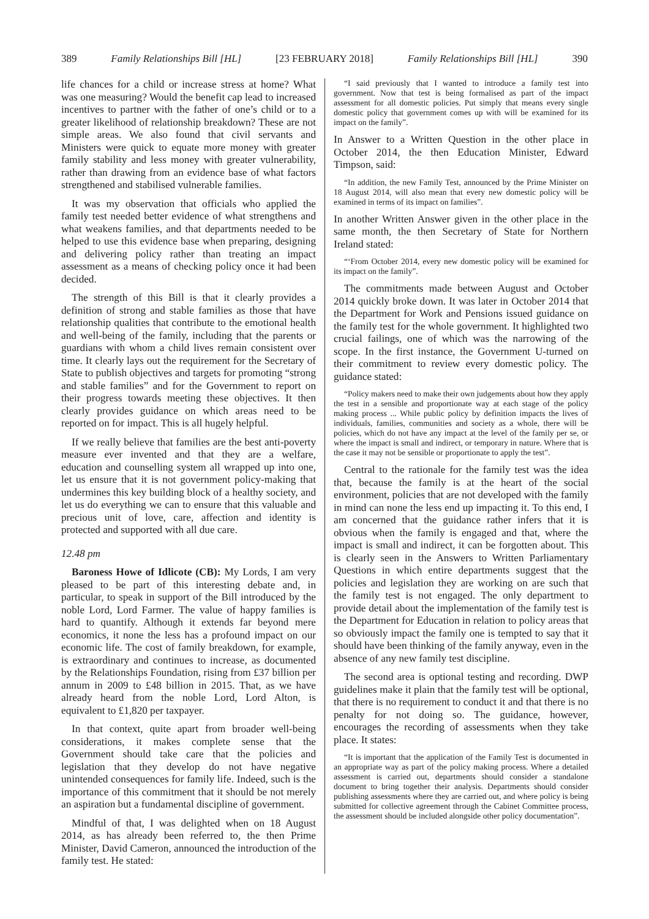389 Family Relationships Bill [HL] [23 FEBRUARY 2018] Family Relationships Bill [HL] 390
life chances for a child or increase stress at home? What was one measuring? Would the benefit cap lead to increased incentives to partner with the father of one’s child or to a greater likelihood of relationship breakdown? These are not simple areas. We also found that civil servants and Ministers were quick to equate more money with greater family stability and less money with greater vulnerability, rather than drawing from an evidence base of what factors strengthened and stabilised vulnerable families.
It was my observation that officials who applied the family test needed better evidence of what strengthens and what weakens families, and that departments needed to be helped to use this evidence base when preparing, designing and delivering policy rather than treating an impact assessment as a means of checking policy once it had been decided.
The strength of this Bill is that it clearly provides a definition of strong and stable families as those that have relationship qualities that contribute to the emotional health and well-being of the family, including that the parents or guardians with whom a child lives remain consistent over time. It clearly lays out the requirement for the Secretary of State to publish objectives and targets for promoting “strong and stable families” and for the Government to report on their progress towards meeting these objectives. It then clearly provides guidance on which areas need to be reported on for impact. This is all hugely helpful.
If we really believe that families are the best anti-poverty measure ever invented and that they are a welfare, education and counselling system all wrapped up into one, let us ensure that it is not government policy-making that undermines this key building block of a healthy society, and let us do everything we can to ensure that this valuable and precious unit of love, care, affection and identity is protected and supported with all due care.
12.48 pm
Baroness Howe of Idlicote (CB): My Lords, I am very pleased to be part of this interesting debate and, in particular, to speak in support of the Bill introduced by the noble Lord, Lord Farmer. The value of happy families is hard to quantify. Although it extends far beyond mere economics, it none the less has a profound impact on our economic life. The cost of family breakdown, for example, is extraordinary and continues to increase, as documented by the Relationships Foundation, rising from £37 billion per annum in 2009 to £48 billion in 2015. That, as we have already heard from the noble Lord, Lord Alton, is equivalent to £1,820 per taxpayer.
In that context, quite apart from broader well-being considerations, it makes complete sense that the Government should take care that the policies and legislation that they develop do not have negative unintended consequences for family life. Indeed, such is the importance of this commitment that it should be not merely an aspiration but a fundamental discipline of government.
Mindful of that, I was delighted when on 18 August 2014, as has already been referred to, the then Prime Minister, David Cameron, announced the introduction of the family test. He stated:
“I said previously that I wanted to introduce a family test into government. Now that test is being formalised as part of the impact assessment for all domestic policies. Put simply that means every single domestic policy that government comes up with will be examined for its impact on the family”.
In Answer to a Written Question in the other place in October 2014, the then Education Minister, Edward Timpson, said:
“In addition, the new Family Test, announced by the Prime Minister on 18 August 2014, will also mean that every new domestic policy will be examined in terms of its impact on families”.
In another Written Answer given in the other place in the same month, the then Secretary of State for Northern Ireland stated:
“‘From October 2014, every new domestic policy will be examined for its impact on the family”.
The commitments made between August and October 2014 quickly broke down. It was later in October 2014 that the Department for Work and Pensions issued guidance on the family test for the whole government. It highlighted two crucial failings, one of which was the narrowing of the scope. In the first instance, the Government U-turned on their commitment to review every domestic policy. The guidance stated:
“Policy makers need to make their own judgements about how they apply the test in a sensible and proportionate way at each stage of the policy making process ... While public policy by definition impacts the lives of individuals, families, communities and society as a whole, there will be policies, which do not have any impact at the level of the family per se, or where the impact is small and indirect, or temporary in nature. Where that is the case it may not be sensible or proportionate to apply the test”.
Central to the rationale for the family test was the idea that, because the family is at the heart of the social environment, policies that are not developed with the family in mind can none the less end up impacting it. To this end, I am concerned that the guidance rather infers that it is obvious when the family is engaged and that, where the impact is small and indirect, it can be forgotten about. This is clearly seen in the Answers to Written Parliamentary Questions in which entire departments suggest that the policies and legislation they are working on are such that the family test is not engaged. The only department to provide detail about the implementation of the family test is the Department for Education in relation to policy areas that so obviously impact the family one is tempted to say that it should have been thinking of the family anyway, even in the absence of any new family test discipline.
The second area is optional testing and recording. DWP guidelines make it plain that the family test will be optional, that there is no requirement to conduct it and that there is no penalty for not doing so. The guidance, however, encourages the recording of assessments when they take place. It states:
“It is important that the application of the Family Test is documented in an appropriate way as part of the policy making process. Where a detailed assessment is carried out, departments should consider a standalone document to bring together their analysis. Departments should consider publishing assessments where they are carried out, and where policy is being submitted for collective agreement through the Cabinet Committee process, the assessment should be included alongside other policy documentation”.